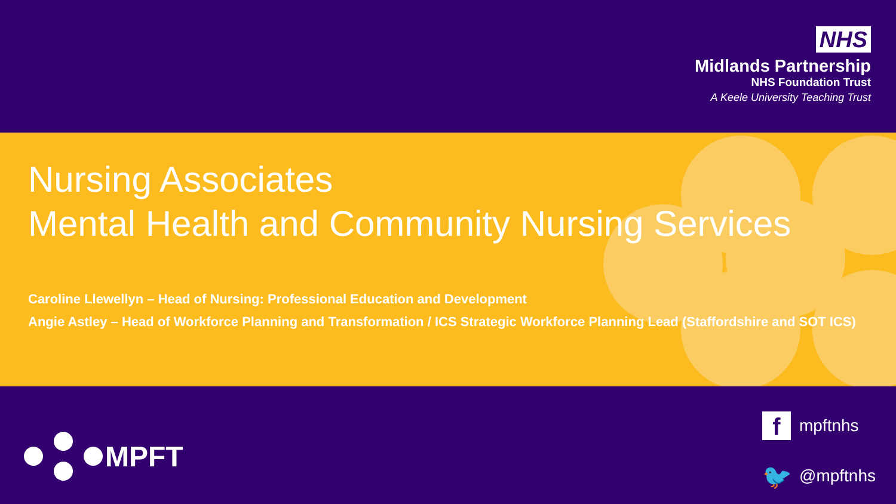NHS
Midlands Partnership
NHS Foundation Trust
A Keele University Teaching Trust
Nursing Associates
Mental Health and Community Nursing Services
Caroline Llewellyn – Head of Nursing: Professional Education and Development
Angie Astley – Head of Workforce Planning and Transformation / ICS Strategic Workforce Planning Lead (Staffordshire and SOT ICS)
MPFT
fmpftnhs
🐦 @mpftnhs